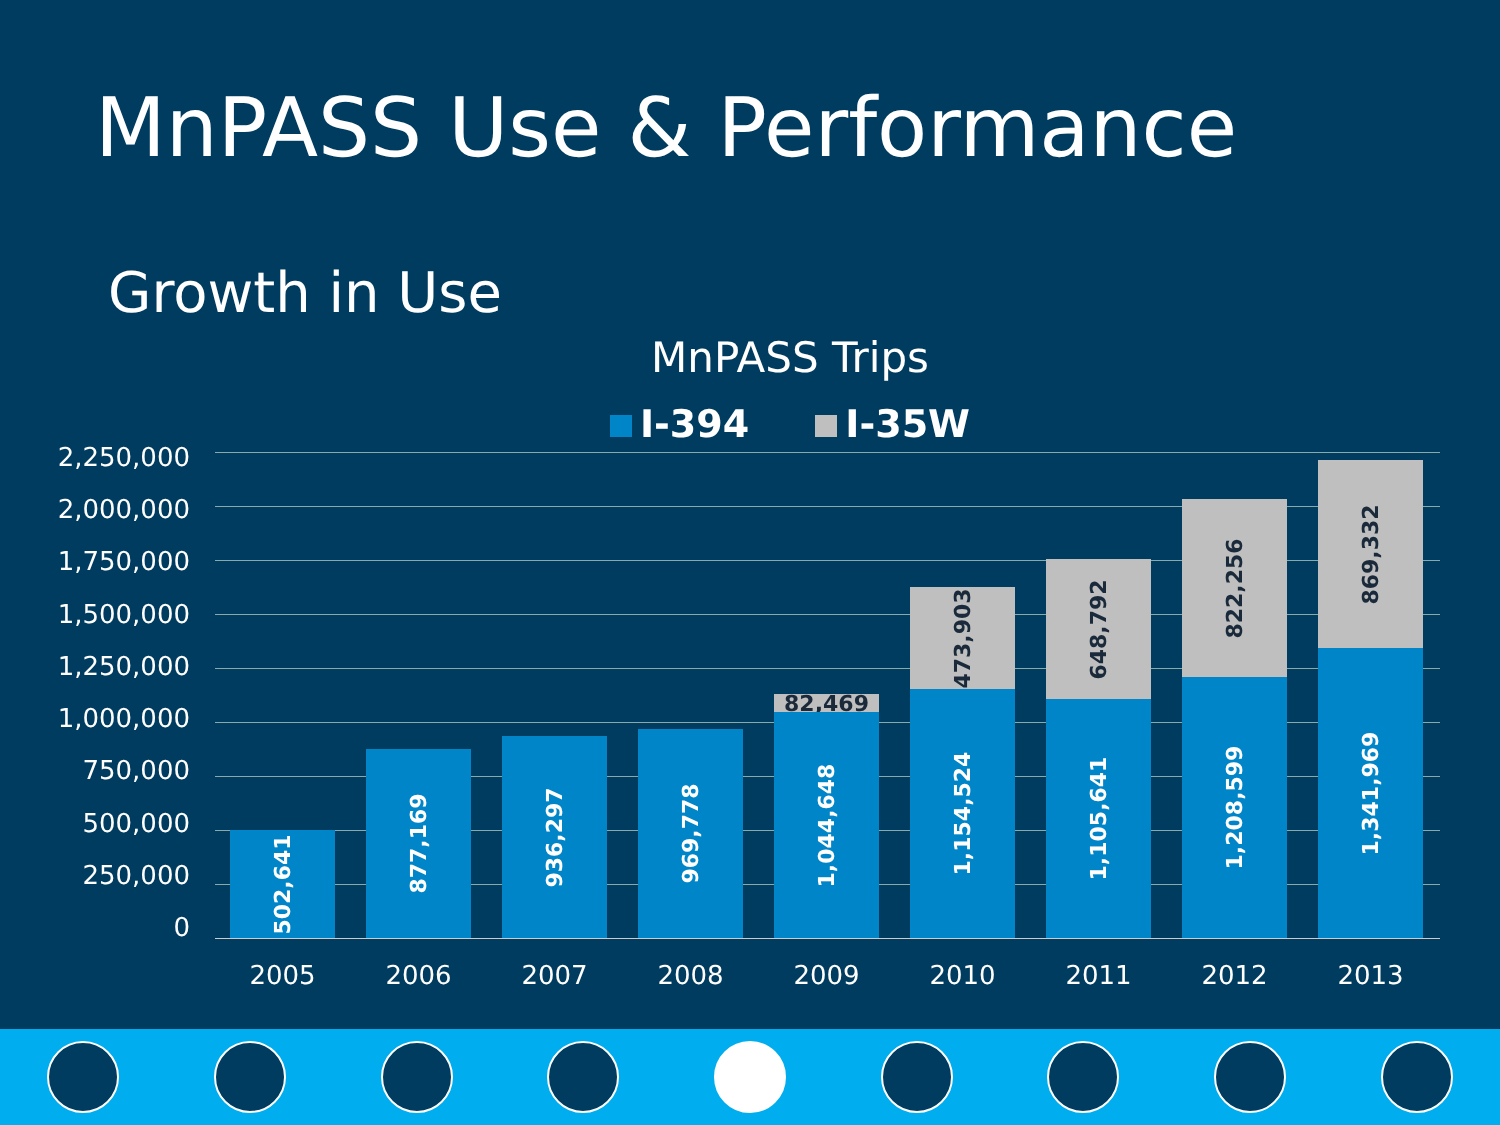MnPASS Use & Performance
Growth in Use
MnPASS Trips
I-394 I-35W
2,250,000
2,000,000
1,750,000
1,500,000
1,250,000
1,000,000
750,000
500,000
250,000
0
502,641
2005
877,169
2006
936,297
2007
969,778
2008
82,469
1,044,648
2009
473,903
1,154,524
2010
648,792
1,105,641
2011
822,256
1,208,599
2012
869,332
1,341,969
2013